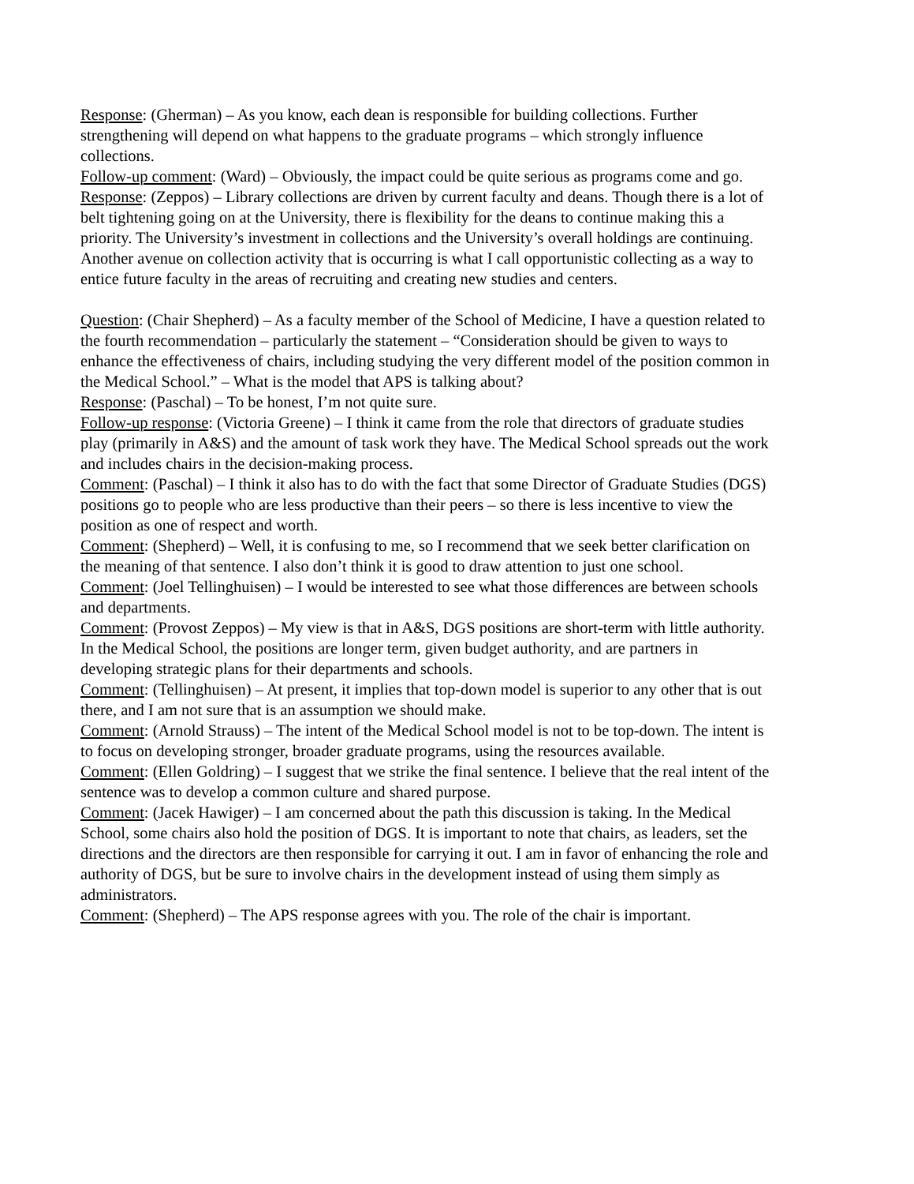Response: (Gherman) – As you know, each dean is responsible for building collections. Further strengthening will depend on what happens to the graduate programs – which strongly influence collections.
Follow-up comment: (Ward) – Obviously, the impact could be quite serious as programs come and go.
Response: (Zeppos) – Library collections are driven by current faculty and deans. Though there is a lot of belt tightening going on at the University, there is flexibility for the deans to continue making this a priority. The University’s investment in collections and the University’s overall holdings are continuing. Another avenue on collection activity that is occurring is what I call opportunistic collecting as a way to entice future faculty in the areas of recruiting and creating new studies and centers.
Question: (Chair Shepherd) – As a faculty member of the School of Medicine, I have a question related to the fourth recommendation – particularly the statement – “Consideration should be given to ways to enhance the effectiveness of chairs, including studying the very different model of the position common in the Medical School.” – What is the model that APS is talking about?
Response: (Paschal) – To be honest, I’m not quite sure.
Follow-up response: (Victoria Greene) – I think it came from the role that directors of graduate studies play (primarily in A&S) and the amount of task work they have. The Medical School spreads out the work and includes chairs in the decision-making process.
Comment: (Paschal) – I think it also has to do with the fact that some Director of Graduate Studies (DGS) positions go to people who are less productive than their peers – so there is less incentive to view the position as one of respect and worth.
Comment: (Shepherd) – Well, it is confusing to me, so I recommend that we seek better clarification on the meaning of that sentence. I also don’t think it is good to draw attention to just one school.
Comment: (Joel Tellinghuisen) – I would be interested to see what those differences are between schools and departments.
Comment: (Provost Zeppos) – My view is that in A&S, DGS positions are short-term with little authority. In the Medical School, the positions are longer term, given budget authority, and are partners in developing strategic plans for their departments and schools.
Comment: (Tellinghuisen) – At present, it implies that top-down model is superior to any other that is out there, and I am not sure that is an assumption we should make.
Comment: (Arnold Strauss) – The intent of the Medical School model is not to be top-down. The intent is to focus on developing stronger, broader graduate programs, using the resources available.
Comment: (Ellen Goldring) – I suggest that we strike the final sentence. I believe that the real intent of the sentence was to develop a common culture and shared purpose.
Comment: (Jacek Hawiger) – I am concerned about the path this discussion is taking. In the Medical School, some chairs also hold the position of DGS. It is important to note that chairs, as leaders, set the directions and the directors are then responsible for carrying it out. I am in favor of enhancing the role and authority of DGS, but be sure to involve chairs in the development instead of using them simply as administrators.
Comment: (Shepherd) – The APS response agrees with you. The role of the chair is important.